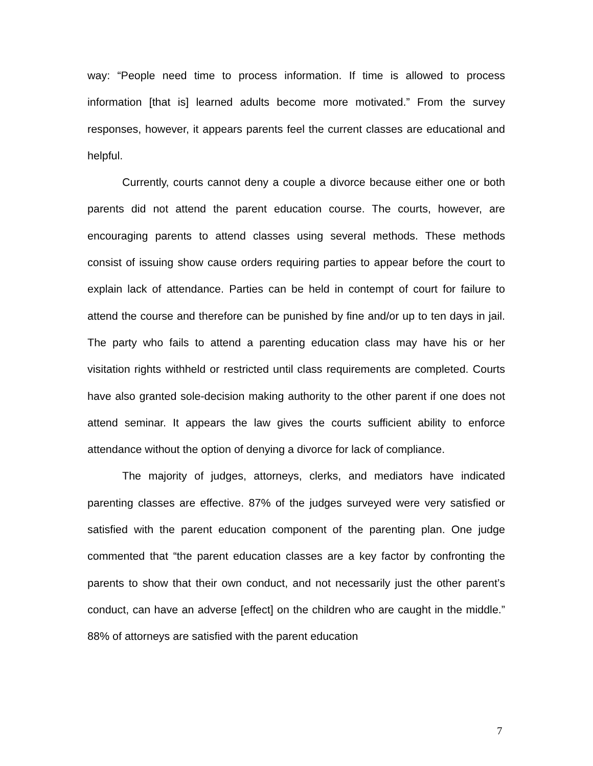way: “People need time to process information. If time is allowed to process information [that is] learned adults become more motivated.” From the survey responses, however, it appears parents feel the current classes are educational and helpful.
Currently, courts cannot deny a couple a divorce because either one or both parents did not attend the parent education course. The courts, however, are encouraging parents to attend classes using several methods. These methods consist of issuing show cause orders requiring parties to appear before the court to explain lack of attendance. Parties can be held in contempt of court for failure to attend the course and therefore can be punished by fine and/or up to ten days in jail. The party who fails to attend a parenting education class may have his or her visitation rights withheld or restricted until class requirements are completed. Courts have also granted sole-decision making authority to the other parent if one does not attend seminar. It appears the law gives the courts sufficient ability to enforce attendance without the option of denying a divorce for lack of compliance.
The majority of judges, attorneys, clerks, and mediators have indicated parenting classes are effective. 87% of the judges surveyed were very satisfied or satisfied with the parent education component of the parenting plan. One judge commented that “the parent education classes are a key factor by confronting the parents to show that their own conduct, and not necessarily just the other parent’s conduct, can have an adverse [effect] on the children who are caught in the middle.” 88% of attorneys are satisfied with the parent education
7